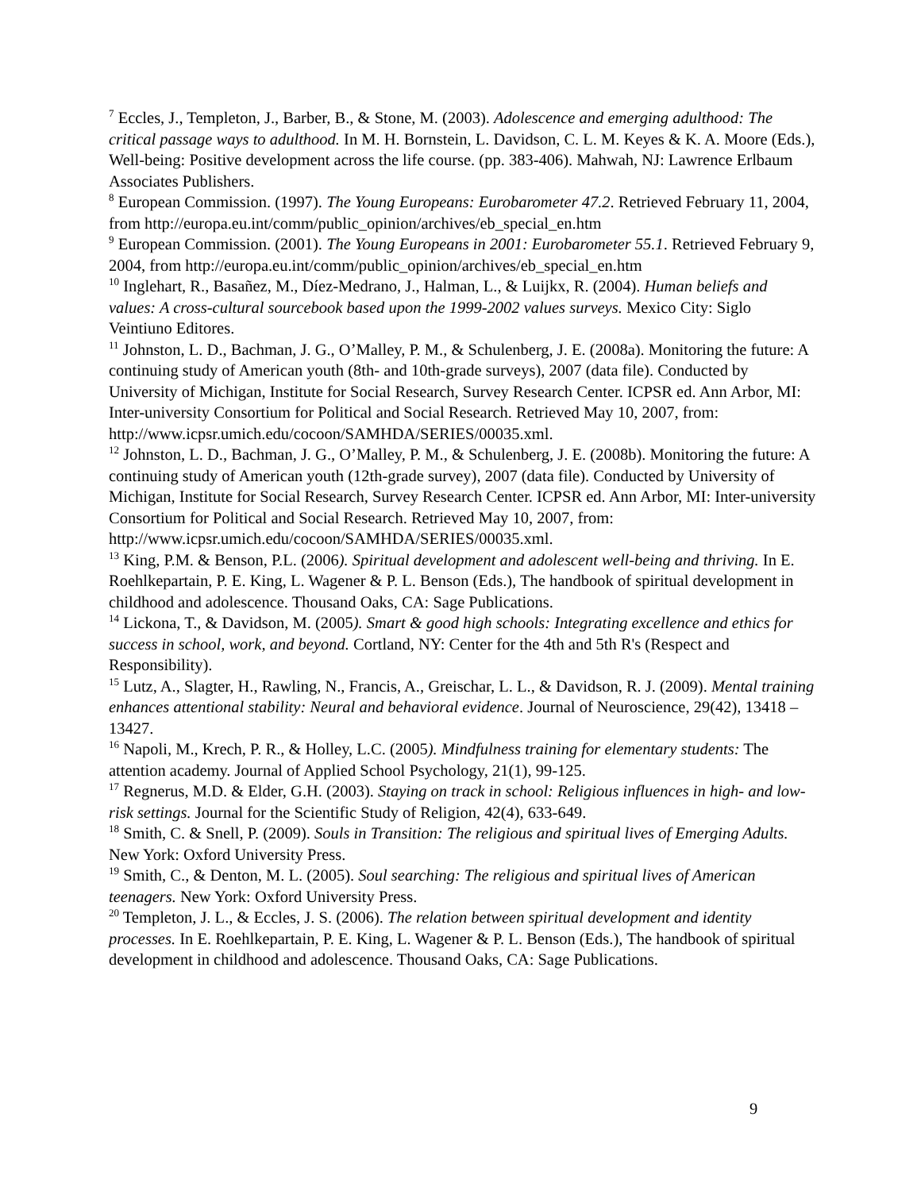<sup>7</sup> Eccles, J., Templeton, J., Barber, B., & Stone, M. (2003). Adolescence and emerging adulthood: The critical passage ways to adulthood. In M. H. Bornstein, L. Davidson, C. L. M. Keyes & K. A. Moore (Eds.), Well-being: Positive development across the life course. (pp. 383-406). Mahwah, NJ: Lawrence Erlbaum Associates Publishers.
<sup>8</sup> European Commission. (1997). The Young Europeans: Eurobarometer 47.2. Retrieved February 11, 2004, from http://europa.eu.int/comm/public_opinion/archives/eb_special_en.htm
<sup>9</sup> European Commission. (2001). The Young Europeans in 2001: Eurobarometer 55.1. Retrieved February 9, 2004, from http://europa.eu.int/comm/public_opinion/archives/eb_special_en.htm
<sup>10</sup> Inglehart, R., Basañez, M., Díez-Medrano, J., Halman, L., & Luijkx, R. (2004). Human beliefs and values: A cross-cultural sourcebook based upon the 1999-2002 values surveys. Mexico City: Siglo Veintiuno Editores.
<sup>11</sup> Johnston, L. D., Bachman, J. G., O’Malley, P. M., & Schulenberg, J. E. (2008a). Monitoring the future: A continuing study of American youth (8th- and 10th-grade surveys), 2007 (data file). Conducted by University of Michigan, Institute for Social Research, Survey Research Center. ICPSR ed. Ann Arbor, MI: Inter-university Consortium for Political and Social Research. Retrieved May 10, 2007, from:
http://www.icpsr.umich.edu/cocoon/SAMHDA/SERIES/00035.xml.
<sup>12</sup> Johnston, L. D., Bachman, J. G., O’Malley, P. M., & Schulenberg, J. E. (2008b). Monitoring the future: A continuing study of American youth (12th-grade survey), 2007 (data file). Conducted by University of Michigan, Institute for Social Research, Survey Research Center. ICPSR ed. Ann Arbor, MI: Inter-university Consortium for Political and Social Research. Retrieved May 10, 2007, from:
http://www.icpsr.umich.edu/cocoon/SAMHDA/SERIES/00035.xml.
<sup>13</sup> King, P.M. & Benson, P.L. (2006). Spiritual development and adolescent well-being and thriving. In E. Roehlkepartain, P. E. King, L. Wagener & P. L. Benson (Eds.), The handbook of spiritual development in childhood and adolescence. Thousand Oaks, CA: Sage Publications.
<sup>14</sup> Lickona, T., & Davidson, M. (2005). Smart & good high schools: Integrating excellence and ethics for success in school, work, and beyond. Cortland, NY: Center for the 4th and 5th R's (Respect and Responsibility).
<sup>15</sup> Lutz, A., Slagter, H., Rawling, N., Francis, A., Greischar, L. L., & Davidson, R. J. (2009). Mental training enhances attentional stability: Neural and behavioral evidence. Journal of Neuroscience, 29(42), 13418 –13427.
<sup>16</sup> Napoli, M., Krech, P. R., & Holley, L.C. (2005). Mindfulness training for elementary students: The attention academy. Journal of Applied School Psychology, 21(1), 99-125.
<sup>17</sup> Regnerus, M.D. & Elder, G.H. (2003). Staying on track in school: Religious influences in high- and low-risk settings. Journal for the Scientific Study of Religion, 42(4), 633-649.
<sup>18</sup> Smith, C. & Snell, P. (2009). Souls in Transition: The religious and spiritual lives of Emerging Adults. New York: Oxford University Press.
<sup>19</sup> Smith, C., & Denton, M. L. (2005). Soul searching: The religious and spiritual lives of American teenagers. New York: Oxford University Press.
<sup>20</sup> Templeton, J. L., & Eccles, J. S. (2006). The relation between spiritual development and identity processes. In E. Roehlkepartain, P. E. King, L. Wagener & P. L. Benson (Eds.), The handbook of spiritual development in childhood and adolescence. Thousand Oaks, CA: Sage Publications.
9